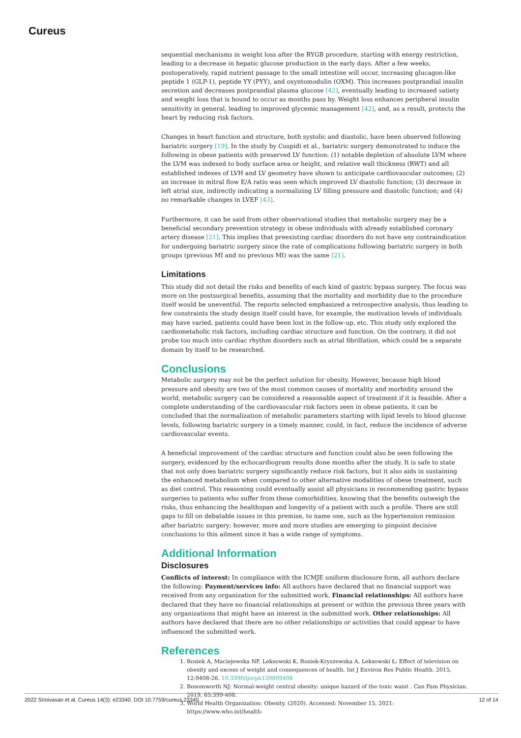Cureus
sequential mechanisms in weight loss after the RYGB procedure, starting with energy restriction, leading to a decrease in hepatic glucose production in the early days. After a few weeks, postoperatively, rapid nutrient passage to the small intestine will occur, increasing glucagon-like peptide 1 (GLP-1), peptide YY (PYY), and oxyntomodulin (OXM). This increases postprandial insulin secretion and decreases postprandial plasma glucose [42], eventually leading to increased satiety and weight loss that is bound to occur as months pass by. Weight loss enhances peripheral insulin sensitivity in general, leading to improved glycemic management [42], and, as a result, protects the heart by reducing risk factors.
Changes in heart function and structure, both systolic and diastolic, have been observed following bariatric surgery [19]. In the study by Cuspidi et al., bariatric surgery demonstrated to induce the following in obese patients with preserved LV function: (1) notable depletion of absolute LVM where the LVM was indexed to body surface area or height, and relative wall thickness (RWT) and all established indexes of LVH and LV geometry have shown to anticipate cardiovascular outcomes; (2) an increase in mitral flow E/A ratio was seen which improved LV diastolic function; (3) decrease in left atrial size, indirectly indicating a normalizing LV filling pressure and diastolic function; and (4) no remarkable changes in LVEF [43].
Furthermore, it can be said from other observational studies that metabolic surgery may be a beneficial secondary prevention strategy in obese individuals with already established coronary artery disease [21]. This implies that preexisting cardiac disorders do not have any contraindication for undergoing bariatric surgery since the rate of complications following bariatric surgery in both groups (previous MI and no previous MI) was the same [21].
Limitations
This study did not detail the risks and benefits of each kind of gastric bypass surgery. The focus was more on the postsurgical benefits, assuming that the mortality and morbidity due to the procedure itself would be uneventful. The reports selected emphasized a retrospective analysis, thus leading to few constraints the study design itself could have, for example, the motivation levels of individuals may have varied, patients could have been lost in the follow-up, etc. This study only explored the cardiometabolic risk factors, including cardiac structure and function. On the contrary, it did not probe too much into cardiac rhythm disorders such as atrial fibrillation, which could be a separate domain by itself to be researched.
Conclusions
Metabolic surgery may not be the perfect solution for obesity. However, because high blood pressure and obesity are two of the most common causes of mortality and morbidity around the world, metabolic surgery can be considered a reasonable aspect of treatment if it is feasible. After a complete understanding of the cardiovascular risk factors seen in obese patients, it can be concluded that the normalization of metabolic parameters starting with lipid levels to blood glucose levels, following bariatric surgery in a timely manner, could, in fact, reduce the incidence of adverse cardiovascular events.
A beneficial improvement of the cardiac structure and function could also be seen following the surgery, evidenced by the echocardiogram results done months after the study. It is safe to state that not only does bariatric surgery significantly reduce risk factors, but it also aids in sustaining the enhanced metabolism when compared to other alternative modalities of obese treatment, such as diet control. This reasoning could eventually assist all physicians in recommending gastric bypass surgeries to patients who suffer from these comorbidities, knowing that the benefits outweigh the risks, thus enhancing the healthspan and longevity of a patient with such a profile. There are still gaps to fill on debatable issues in this premise, to name one, such as the hypertension remission after bariatric surgery; however, more and more studies are emerging to pinpoint decisive conclusions to this ailment since it has a wide range of symptoms.
Additional Information
Disclosures
Conflicts of interest: In compliance with the ICMJE uniform disclosure form, all authors declare the following: Payment/services info: All authors have declared that no financial support was received from any organization for the submitted work. Financial relationships: All authors have declared that they have no financial relationships at present or within the previous three years with any organizations that might have an interest in the submitted work. Other relationships: All authors have declared that there are no other relationships or activities that could appear to have influenced the submitted work.
References
1. Rosiek A, Maciejewska NF, Leksowski K, Rosiek-Kryszewska A, Leksowski Ł: Effect of television on obesity and excess of weight and consequences of health. Int J Environ Res Public Health. 2015, 12:9408-26. 10.3390/ijerph120809408
2. Bosomworth NJ: Normal-weight central obesity: unique hazard of the toxic waist . Can Fam Physician. 2019, 65:399-408.
3. World Health Organization: Obesity. (2020). Accessed: November 15, 2021: https://www.who.int/health-
2022 Srinivasan et al. Cureus 14(3): e23340. DOI 10.7759/cureus.23340 12 of 14